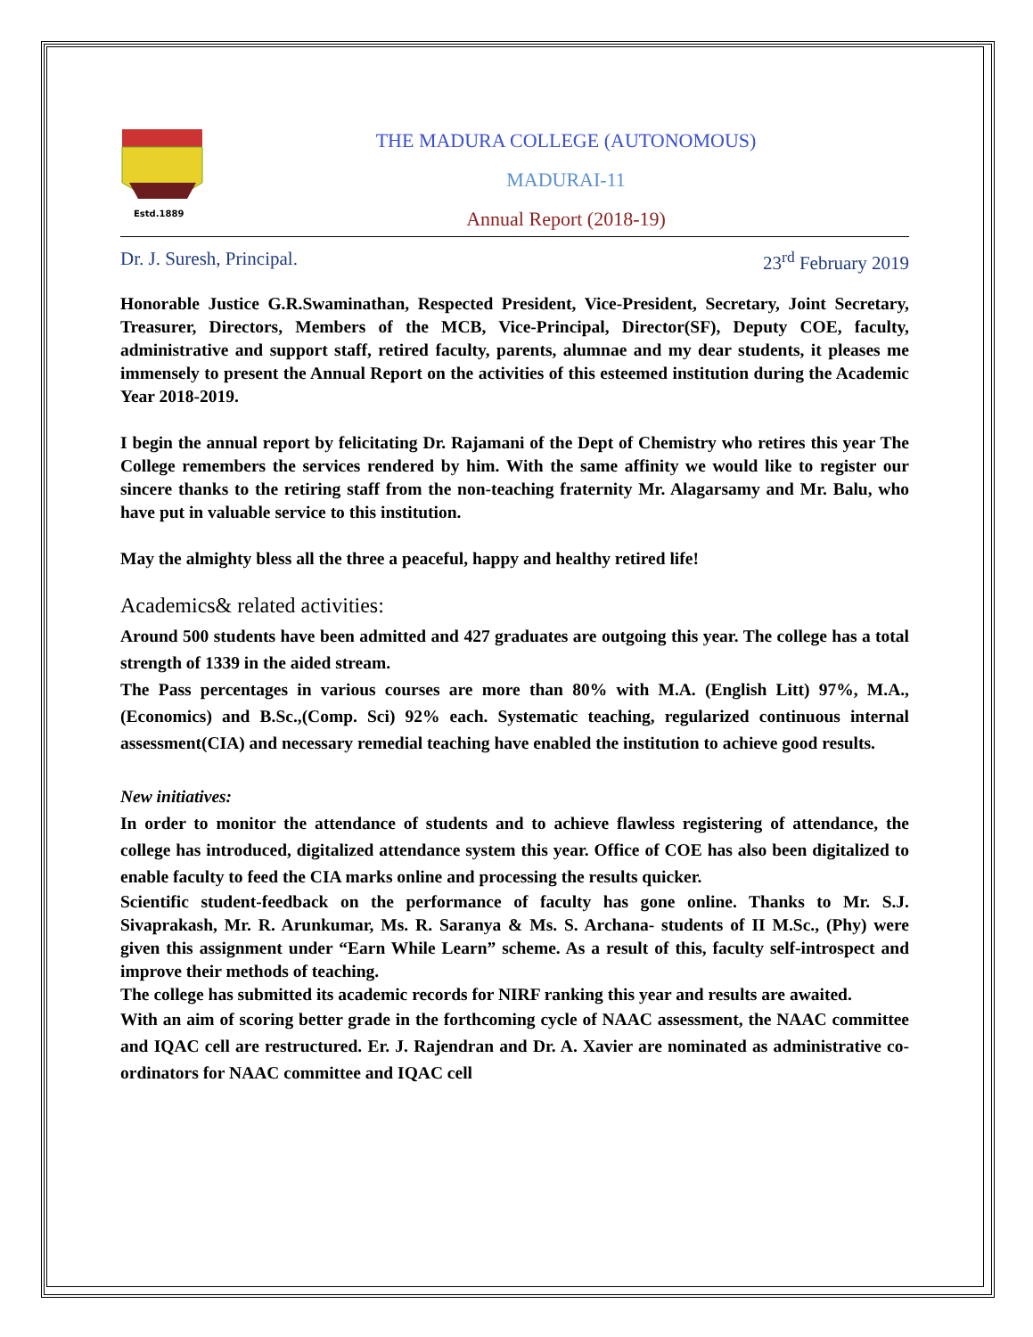Estd.1889
THE MADURA COLLEGE (AUTONOMOUS)
MADURAI-11
Annual Report (2018-19)
Dr. J. Suresh, Principal. 23<sup>rd</sup> February 2019
Honorable Justice G.R.Swaminathan, Respected President, Vice-President, Secretary, Joint Secretary, Treasurer, Directors, Members of the MCB, Vice-Principal, Director(SF), Deputy COE, faculty, administrative and support staff, retired faculty, parents, alumnae and my dear students, it pleases me immensely to present the Annual Report on the activities of this esteemed institution during the Academic Year 2018-2019.
I begin the annual report by felicitating Dr. Rajamani of the Dept of Chemistry who retires this year The College remembers the services rendered by him. With the same affinity we would like to register our sincere thanks to the retiring staff from the non-teaching fraternity Mr. Alagarsamy and Mr. Balu, who have put in valuable service to this institution.
May the almighty bless all the three a peaceful, happy and healthy retired life!
Academics& related activities:
Around 500 students have been admitted and 427 graduates are outgoing this year. The college has a total strength of 1339 in the aided stream.
The Pass percentages in various courses are more than 80% with M.A. (English Litt) 97%, M.A.,(Economics) and B.Sc.,(Comp. Sci) 92% each. Systematic teaching, regularized continuous internal assessment(CIA) and necessary remedial teaching have enabled the institution to achieve good results.
New initiatives:
In order to monitor the attendance of students and to achieve flawless registering of attendance, the college has introduced, digitalized attendance system this year. Office of COE has also been digitalized to enable faculty to feed the CIA marks online and processing the results quicker.
Scientific student-feedback on the performance of faculty has gone online. Thanks to Mr. S.J. Sivaprakash, Mr. R. Arunkumar, Ms. R. Saranya & Ms. S. Archana- students of II M.Sc., (Phy) were given this assignment under “Earn While Learn” scheme. As a result of this, faculty self-introspect and improve their methods of teaching.
The college has submitted its academic records for NIRF ranking this year and results are awaited.
With an aim of scoring better grade in the forthcoming cycle of NAAC assessment, the NAAC committee and IQAC cell are restructured. Er. J. Rajendran and Dr. A. Xavier are nominated as administrative co-ordinators for NAAC committee and IQAC cell